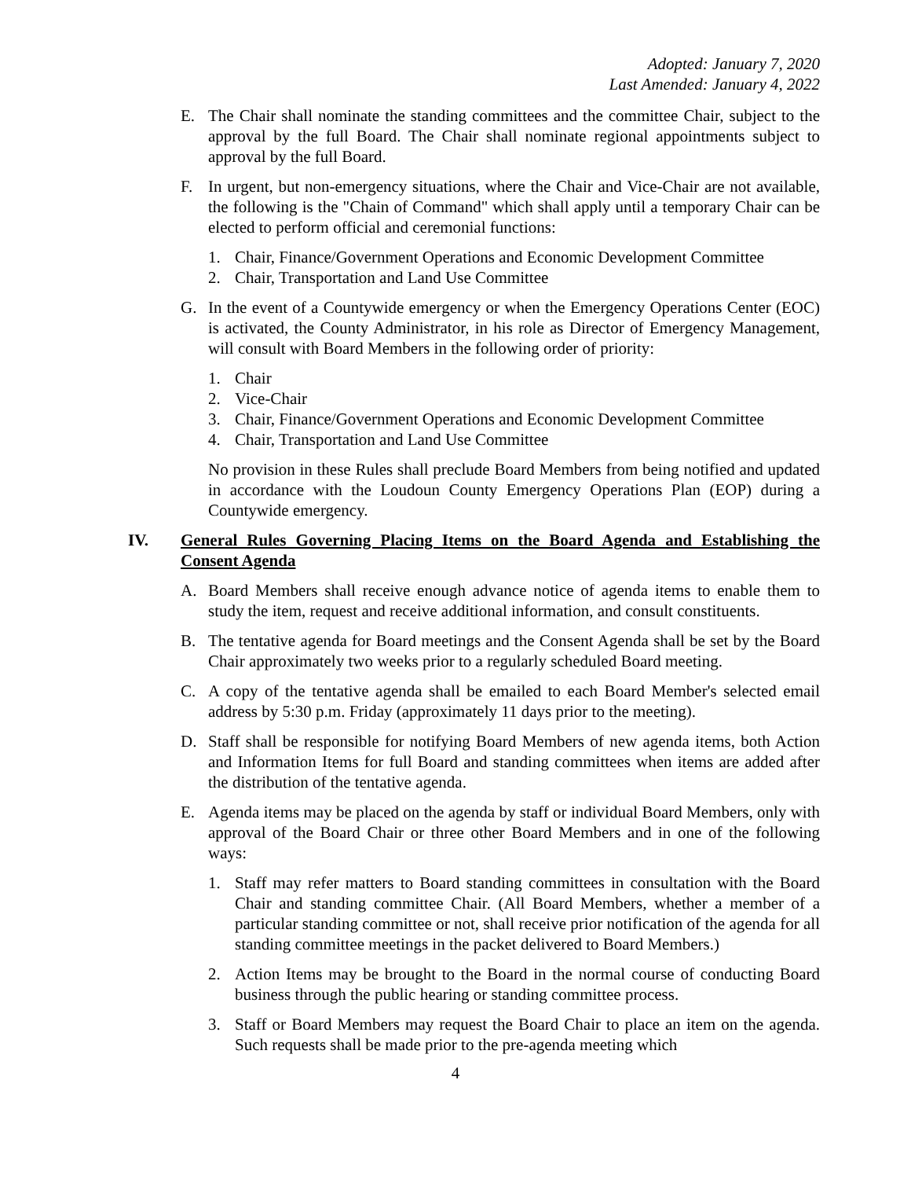Adopted: January 7, 2020
Last Amended: January 4, 2022
E. The Chair shall nominate the standing committees and the committee Chair, subject to the approval by the full Board. The Chair shall nominate regional appointments subject to approval by the full Board.
F. In urgent, but non-emergency situations, where the Chair and Vice-Chair are not available, the following is the "Chain of Command" which shall apply until a temporary Chair can be elected to perform official and ceremonial functions:
1. Chair, Finance/Government Operations and Economic Development Committee
2. Chair, Transportation and Land Use Committee
G. In the event of a Countywide emergency or when the Emergency Operations Center (EOC) is activated, the County Administrator, in his role as Director of Emergency Management, will consult with Board Members in the following order of priority:
1. Chair
2. Vice-Chair
3. Chair, Finance/Government Operations and Economic Development Committee
4. Chair, Transportation and Land Use Committee
No provision in these Rules shall preclude Board Members from being notified and updated in accordance with the Loudoun County Emergency Operations Plan (EOP) during a Countywide emergency.
IV. General Rules Governing Placing Items on the Board Agenda and Establishing the Consent Agenda
A. Board Members shall receive enough advance notice of agenda items to enable them to study the item, request and receive additional information, and consult constituents.
B. The tentative agenda for Board meetings and the Consent Agenda shall be set by the Board Chair approximately two weeks prior to a regularly scheduled Board meeting.
C. A copy of the tentative agenda shall be emailed to each Board Member's selected email address by 5:30 p.m. Friday (approximately 11 days prior to the meeting).
D. Staff shall be responsible for notifying Board Members of new agenda items, both Action and Information Items for full Board and standing committees when items are added after the distribution of the tentative agenda.
E. Agenda items may be placed on the agenda by staff or individual Board Members, only with approval of the Board Chair or three other Board Members and in one of the following ways:
1. Staff may refer matters to Board standing committees in consultation with the Board Chair and standing committee Chair. (All Board Members, whether a member of a particular standing committee or not, shall receive prior notification of the agenda for all standing committee meetings in the packet delivered to Board Members.)
2. Action Items may be brought to the Board in the normal course of conducting Board business through the public hearing or standing committee process.
3. Staff or Board Members may request the Board Chair to place an item on the agenda. Such requests shall be made prior to the pre-agenda meeting which
4